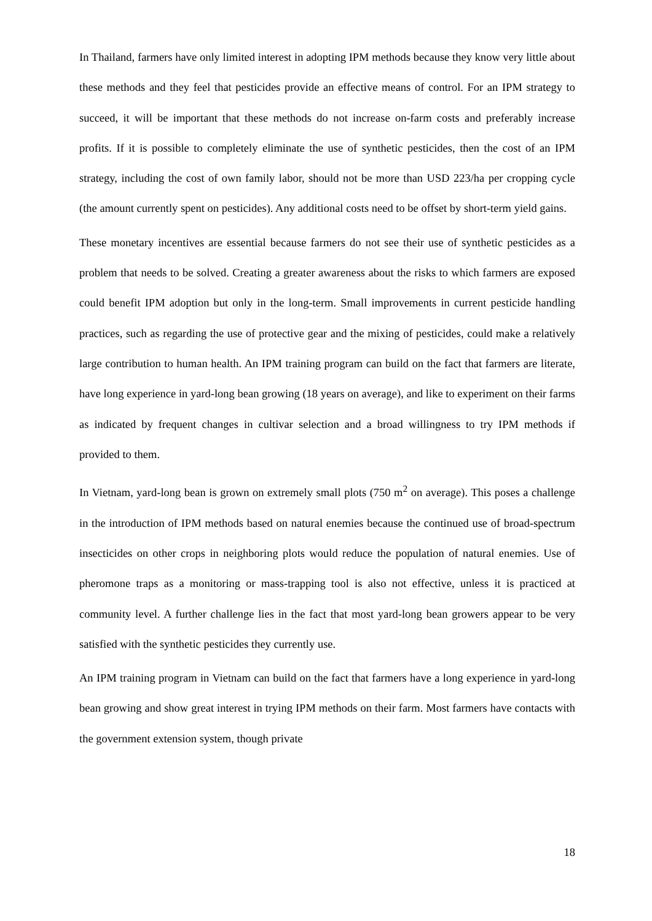In Thailand, farmers have only limited interest in adopting IPM methods because they know very little about these methods and they feel that pesticides provide an effective means of control. For an IPM strategy to succeed, it will be important that these methods do not increase on-farm costs and preferably increase profits. If it is possible to completely eliminate the use of synthetic pesticides, then the cost of an IPM strategy, including the cost of own family labor, should not be more than USD 223/ha per cropping cycle (the amount currently spent on pesticides). Any additional costs need to be offset by short-term yield gains.
These monetary incentives are essential because farmers do not see their use of synthetic pesticides as a problem that needs to be solved. Creating a greater awareness about the risks to which farmers are exposed could benefit IPM adoption but only in the long-term. Small improvements in current pesticide handling practices, such as regarding the use of protective gear and the mixing of pesticides, could make a relatively large contribution to human health. An IPM training program can build on the fact that farmers are literate, have long experience in yard-long bean growing (18 years on average), and like to experiment on their farms as indicated by frequent changes in cultivar selection and a broad willingness to try IPM methods if provided to them.
In Vietnam, yard-long bean is grown on extremely small plots (750 m<sup>2</sup> on average). This poses a challenge in the introduction of IPM methods based on natural enemies because the continued use of broad-spectrum insecticides on other crops in neighboring plots would reduce the population of natural enemies. Use of pheromone traps as a monitoring or mass-trapping tool is also not effective, unless it is practiced at community level. A further challenge lies in the fact that most yard-long bean growers appear to be very satisfied with the synthetic pesticides they currently use.
An IPM training program in Vietnam can build on the fact that farmers have a long experience in yard-long bean growing and show great interest in trying IPM methods on their farm. Most farmers have contacts with the government extension system, though private
18